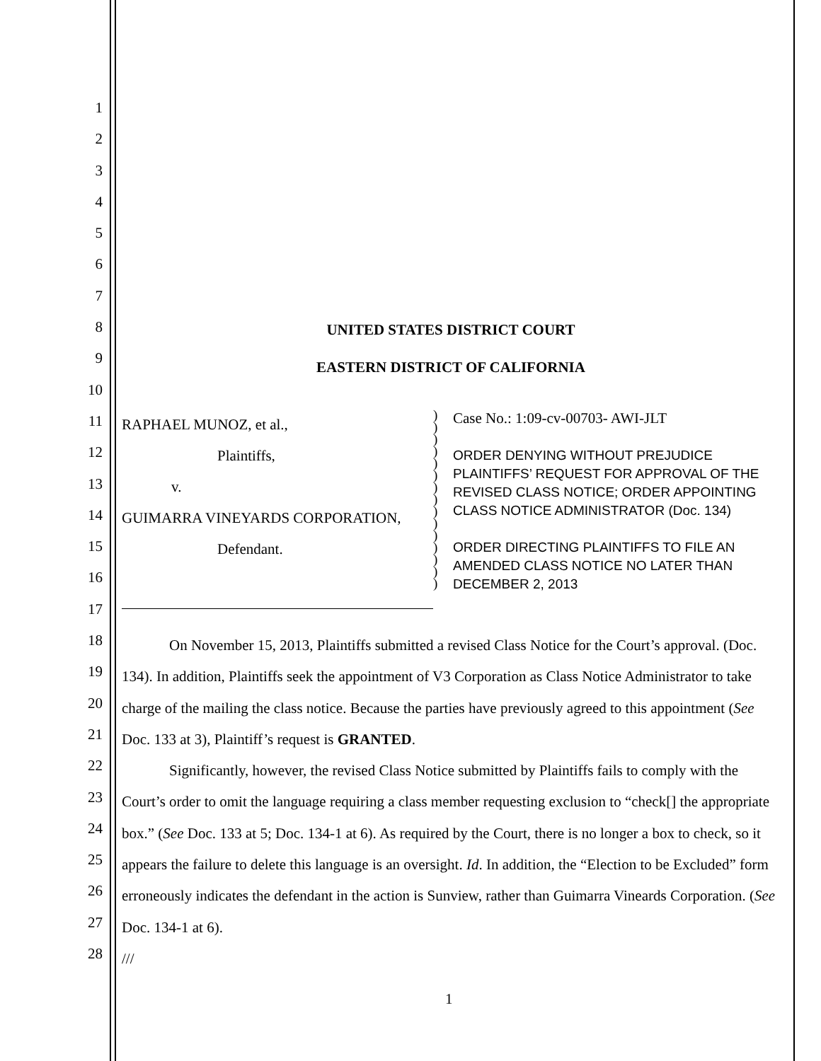1
2
3
4
5
6
7
8
9
10
11
12
13
14
15
16
17
18
19
20
21
22
23
24
25
26
27
28
UNITED STATES DISTRICT COURT
EASTERN DISTRICT OF CALIFORNIA
RAPHAEL MUNOZ, et al.,
Plaintiffs,
v.
GUIMARRA VINEYARDS CORPORATION,
Defendant.
)
)
)
)
)
)
)
)
)
)
)
)
)
)
)
Case No.: 1:09-cv-00703- AWI-JLT
ORDER DENYING WITHOUT PREJUDICE PLAINTIFFS’ REQUEST FOR APPROVAL OF THE REVISED CLASS NOTICE; ORDER APPOINTING CLASS NOTICE ADMINISTRATOR (Doc. 134)
ORDER DIRECTING PLAINTIFFS TO FILE AN AMENDED CLASS NOTICE NO LATER THAN DECEMBER 2, 2013
On November 15, 2013, Plaintiffs submitted a revised Class Notice for the Court’s approval. (Doc. 134). In addition, Plaintiffs seek the appointment of V3 Corporation as Class Notice Administrator to take charge of the mailing the class notice. Because the parties have previously agreed to this appointment (See Doc. 133 at 3), Plaintiff’s request is GRANTED.
Significantly, however, the revised Class Notice submitted by Plaintiffs fails to comply with the Court’s order to omit the language requiring a class member requesting exclusion to “check[] the appropriate box.” (See Doc. 133 at 5; Doc. 134-1 at 6). As required by the Court, there is no longer a box to check, so it appears the failure to delete this language is an oversight. Id. In addition, the “Election to be Excluded” form erroneously indicates the defendant in the action is Sunview, rather than Guimarra Vineards Corporation. (See Doc. 134-1 at 6).
///
1